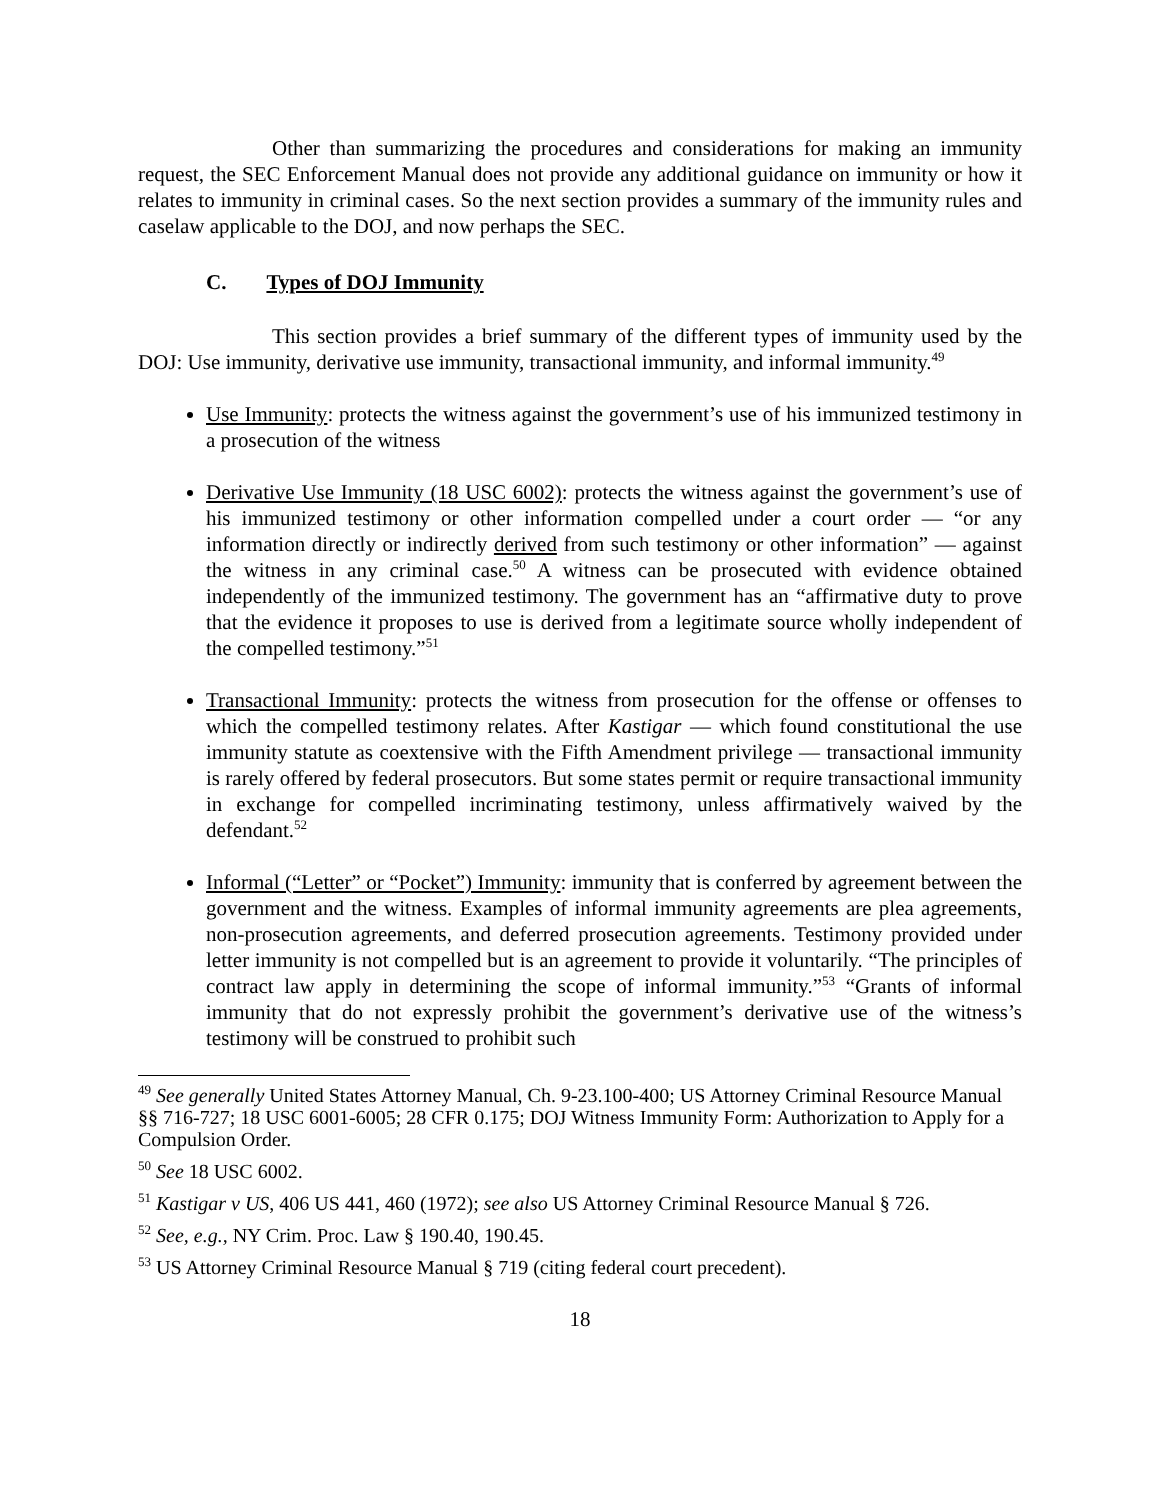Other than summarizing the procedures and considerations for making an immunity request, the SEC Enforcement Manual does not provide any additional guidance on immunity or how it relates to immunity in criminal cases. So the next section provides a summary of the immunity rules and caselaw applicable to the DOJ, and now perhaps the SEC.
C. Types of DOJ Immunity
This section provides a brief summary of the different types of immunity used by the DOJ: Use immunity, derivative use immunity, transactional immunity, and informal immunity.<sup>49</sup>
Use Immunity: protects the witness against the government’s use of his immunized testimony in a prosecution of the witness
Derivative Use Immunity (18 USC 6002): protects the witness against the government’s use of his immunized testimony or other information compelled under a court order — “or any information directly or indirectly derived from such testimony or other information” — against the witness in any criminal case.<sup>50</sup> A witness can be prosecuted with evidence obtained independently of the immunized testimony. The government has an “affirmative duty to prove that the evidence it proposes to use is derived from a legitimate source wholly independent of the compelled testimony.”<sup>51</sup>
Transactional Immunity: protects the witness from prosecution for the offense or offenses to which the compelled testimony relates. After Kastigar — which found constitutional the use immunity statute as coextensive with the Fifth Amendment privilege — transactional immunity is rarely offered by federal prosecutors. But some states permit or require transactional immunity in exchange for compelled incriminating testimony, unless affirmatively waived by the defendant.<sup>52</sup>
Informal (“Letter” or “Pocket”) Immunity: immunity that is conferred by agreement between the government and the witness. Examples of informal immunity agreements are plea agreements, non-prosecution agreements, and deferred prosecution agreements. Testimony provided under letter immunity is not compelled but is an agreement to provide it voluntarily. “The principles of contract law apply in determining the scope of informal immunity.”<sup>53</sup> “Grants of informal immunity that do not expressly prohibit the government’s derivative use of the witness’s testimony will be construed to prohibit such
<sup>49</sup> See generally United States Attorney Manual, Ch. 9-23.100-400; US Attorney Criminal Resource Manual §§ 716-727; 18 USC 6001-6005; 28 CFR 0.175; DOJ Witness Immunity Form: Authorization to Apply for a Compulsion Order.
<sup>50</sup> See 18 USC 6002.
<sup>51</sup> Kastigar v US, 406 US 441, 460 (1972); see also US Attorney Criminal Resource Manual § 726.
<sup>52</sup> See, e.g., NY Crim. Proc. Law § 190.40, 190.45.
<sup>53</sup> US Attorney Criminal Resource Manual § 719 (citing federal court precedent).
18